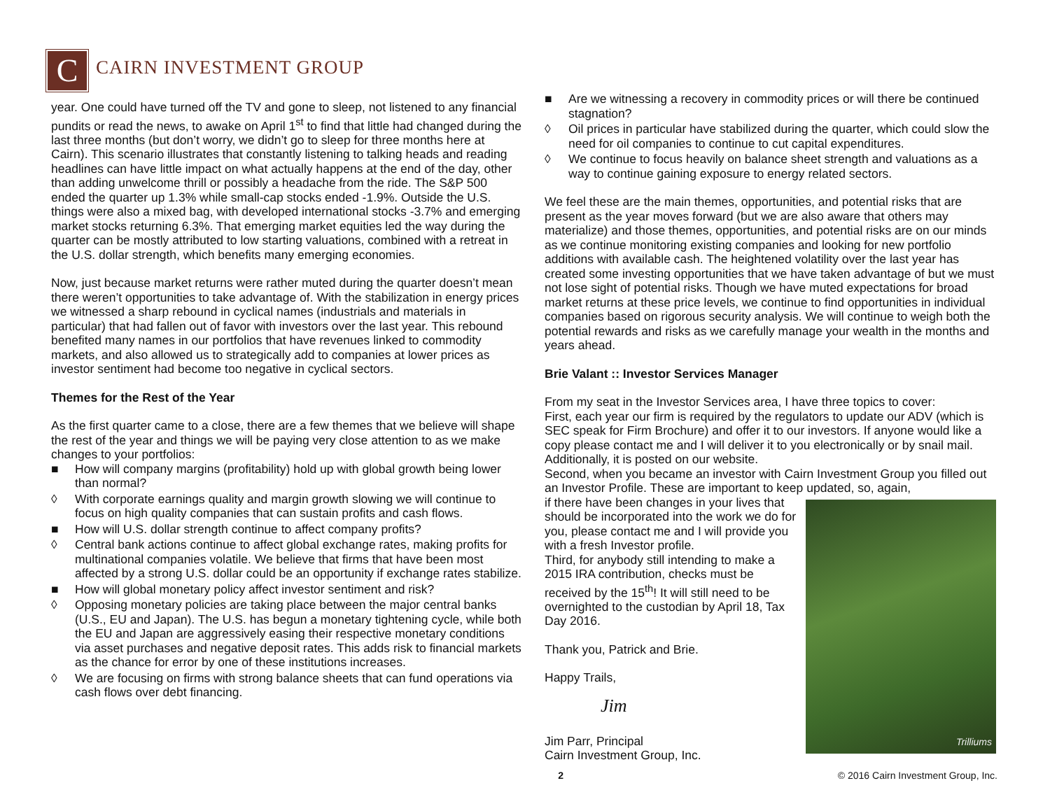C CAIRN INVESTMENT GROUP
year. One could have turned off the TV and gone to sleep, not listened to any financial pundits or read the news, to awake on April 1<sup>st</sup> to find that little had changed during the last three months (but don’t worry, we didn’t go to sleep for three months here at Cairn). This scenario illustrates that constantly listening to talking heads and reading headlines can have little impact on what actually happens at the end of the day, other than adding unwelcome thrill or possibly a headache from the ride. The S&P 500 ended the quarter up 1.3% while small-cap stocks ended -1.9%. Outside the U.S. things were also a mixed bag, with developed international stocks -3.7% and emerging market stocks returning 6.3%. That emerging market equities led the way during the quarter can be mostly attributed to low starting valuations, combined with a retreat in the U.S. dollar strength, which benefits many emerging economies.
Now, just because market returns were rather muted during the quarter doesn’t mean there weren’t opportunities to take advantage of. With the stabilization in energy prices we witnessed a sharp rebound in cyclical names (industrials and materials in particular) that had fallen out of favor with investors over the last year. This rebound benefited many names in our portfolios that have revenues linked to commodity markets, and also allowed us to strategically add to companies at lower prices as investor sentiment had become too negative in cyclical sectors.
Themes for the Rest of the Year
As the first quarter came to a close, there are a few themes that we believe will shape the rest of the year and things we will be paying very close attention to as we make changes to your portfolios:
■ How will company margins (profitability) hold up with global growth being lower than normal?
◊ With corporate earnings quality and margin growth slowing we will continue to focus on high quality companies that can sustain profits and cash flows.
■ How will U.S. dollar strength continue to affect company profits?
◊ Central bank actions continue to affect global exchange rates, making profits for multinational companies volatile. We believe that firms that have been most affected by a strong U.S. dollar could be an opportunity if exchange rates stabilize.
■ How will global monetary policy affect investor sentiment and risk?
◊ Opposing monetary policies are taking place between the major central banks (U.S., EU and Japan). The U.S. has begun a monetary tightening cycle, while both the EU and Japan are aggressively easing their respective monetary conditions via asset purchases and negative deposit rates. This adds risk to financial markets as the chance for error by one of these institutions increases.
◊ We are focusing on firms with strong balance sheets that can fund operations via cash flows over debt financing.
■ Are we witnessing a recovery in commodity prices or will there be continued stagnation?
◊ Oil prices in particular have stabilized during the quarter, which could slow the need for oil companies to continue to cut capital expenditures.
◊ We continue to focus heavily on balance sheet strength and valuations as a way to continue gaining exposure to energy related sectors.
We feel these are the main themes, opportunities, and potential risks that are present as the year moves forward (but we are also aware that others may materialize) and those themes, opportunities, and potential risks are on our minds as we continue monitoring existing companies and looking for new portfolio additions with available cash. The heightened volatility over the last year has created some investing opportunities that we have taken advantage of but we must not lose sight of potential risks. Though we have muted expectations for broad market returns at these price levels, we continue to find opportunities in individual companies based on rigorous security analysis. We will continue to weigh both the potential rewards and risks as we carefully manage your wealth in the months and years ahead.
Brie Valant :: Investor Services Manager
From my seat in the Investor Services area, I have three topics to cover:
First, each year our firm is required by the regulators to update our ADV (which is SEC speak for Firm Brochure) and offer it to our investors. If anyone would like a copy please contact me and I will deliver it to you electronically or by snail mail. Additionally, it is posted on our website.
Second, when you became an investor with Cairn Investment Group you filled out an Investor Profile. These are important to keep updated, so, again,
Trilliums
if there have been changes in your lives that should be incorporated into the work we do for you, please contact me and I will provide you with a fresh Investor profile.
Third, for anybody still intending to make a 2015 IRA contribution, checks must be received by the 15<sup>th</sup>! It will still need to be overnighted to the custodian by April 18, Tax Day 2016.
Thank you, Patrick and Brie.
Happy Trails,
Jim
Jim Parr, Principal
Cairn Investment Group, Inc.
2 © 2016 Cairn Investment Group, Inc.